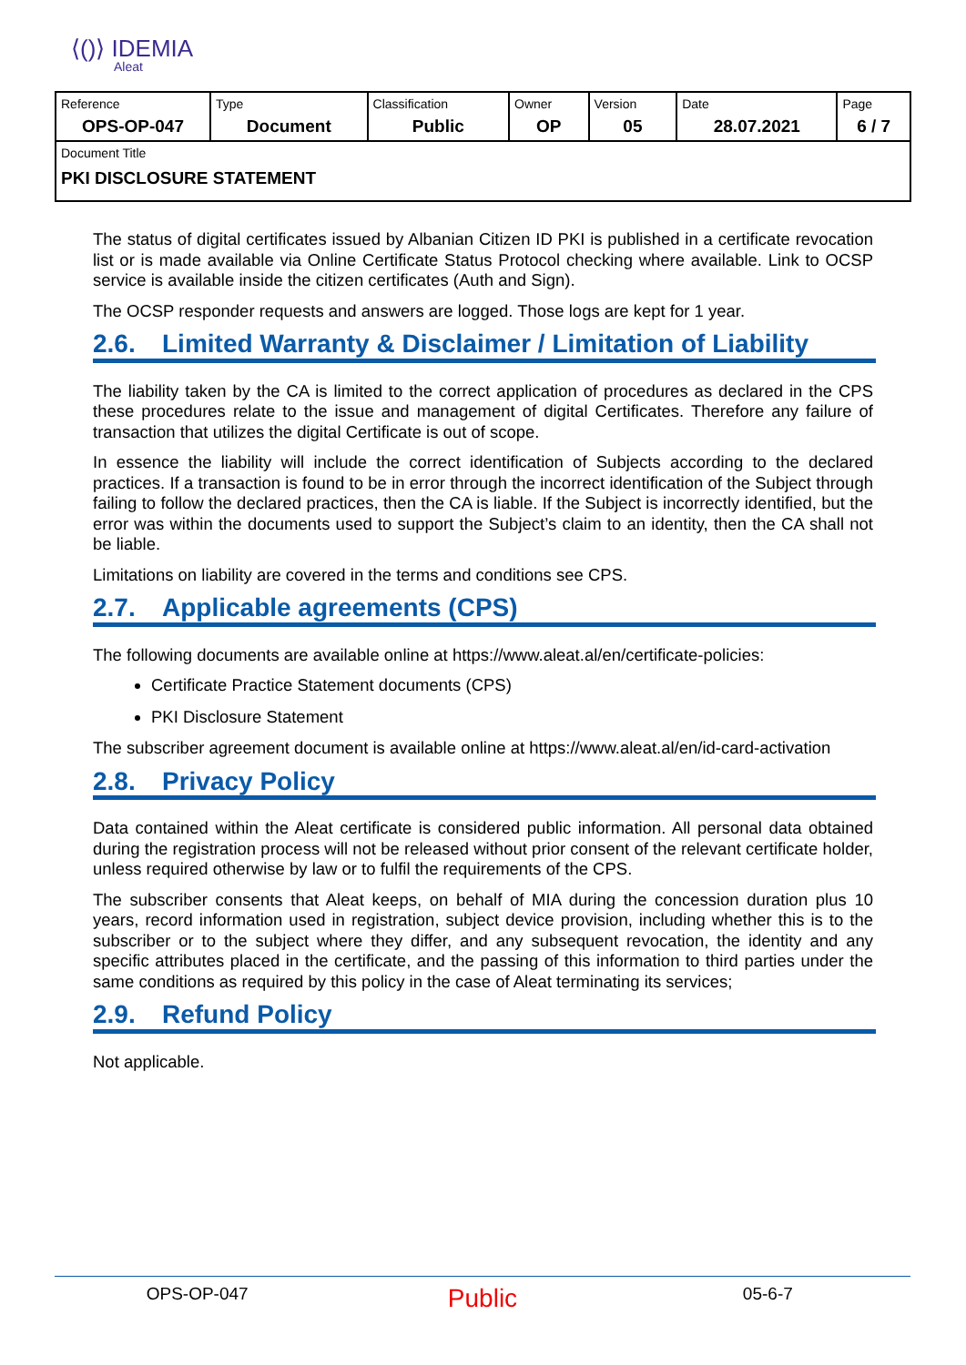⟨()⟩ IDEMIA
Aleat
| Reference OPS-OP-047 | Type Document | Classification Public | Owner OP | Version 05 | Date 28.07.2021 | Page 6 / 7 |
| Document Title PKI DISCLOSURE STATEMENT | | | | | | |
The status of digital certificates issued by Albanian Citizen ID PKI is published in a certificate revocation list or is made available via Online Certificate Status Protocol checking where available. Link to OCSP service is available inside the citizen certificates (Auth and Sign).
The OCSP responder requests and answers are logged. Those logs are kept for 1 year.
2.6. Limited Warranty & Disclaimer / Limitation of Liability
The liability taken by the CA is limited to the correct application of procedures as declared in the CPS these procedures relate to the issue and management of digital Certificates. Therefore any failure of transaction that utilizes the digital Certificate is out of scope.
In essence the liability will include the correct identification of Subjects according to the declared practices. If a transaction is found to be in error through the incorrect identification of the Subject through failing to follow the declared practices, then the CA is liable. If the Subject is incorrectly identified, but the error was within the documents used to support the Subject’s claim to an identity, then the CA shall not be liable.
Limitations on liability are covered in the terms and conditions see CPS.
2.7. Applicable agreements (CPS)
The following documents are available online at https://www.aleat.al/en/certificate-policies:
Certificate Practice Statement documents (CPS)
PKI Disclosure Statement
The subscriber agreement document is available online at https://www.aleat.al/en/id-card-activation
2.8. Privacy Policy
Data contained within the Aleat certificate is considered public information. All personal data obtained during the registration process will not be released without prior consent of the relevant certificate holder, unless required otherwise by law or to fulfil the requirements of the CPS.
The subscriber consents that Aleat keeps, on behalf of MIA during the concession duration plus 10 years, record information used in registration, subject device provision, including whether this is to the subscriber or to the subject where they differ, and any subsequent revocation, the identity and any specific attributes placed in the certificate, and the passing of this information to third parties under the same conditions as required by this policy in the case of Aleat terminating its services;
2.9. Refund Policy
Not applicable.
OPS-OP-047
Public
05-6-7